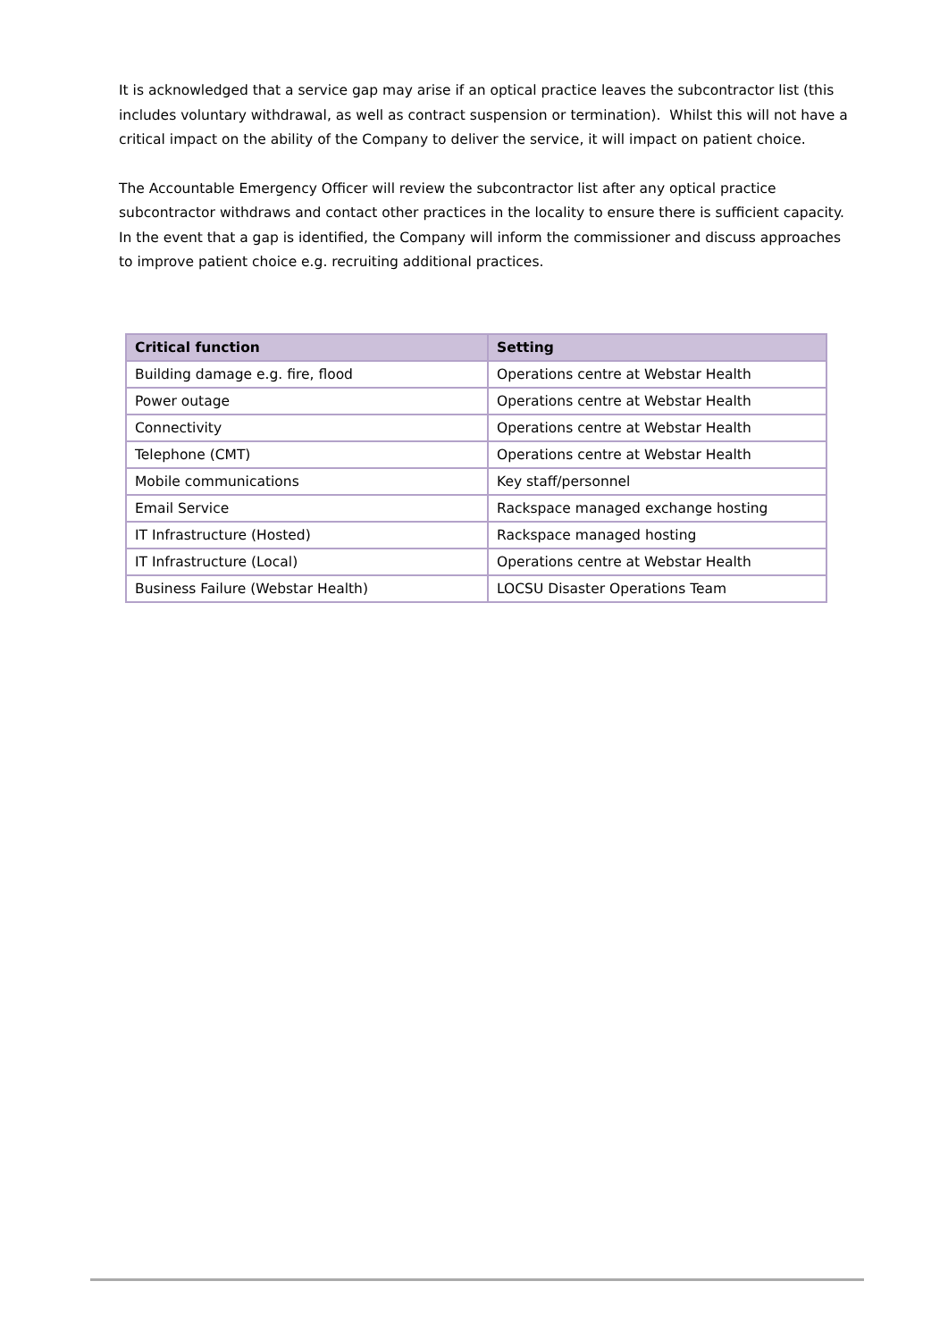It is acknowledged that a service gap may arise if an optical practice leaves the subcontractor list (this includes voluntary withdrawal, as well as contract suspension or termination). Whilst this will not have a critical impact on the ability of the Company to deliver the service, it will impact on patient choice.
The Accountable Emergency Officer will review the subcontractor list after any optical practice subcontractor withdraws and contact other practices in the locality to ensure there is sufficient capacity. In the event that a gap is identified, the Company will inform the commissioner and discuss approaches to improve patient choice e.g. recruiting additional practices.
| Critical function | Setting |
| --- | --- |
| Building damage e.g. fire, flood | Operations centre at Webstar Health |
| Power outage | Operations centre at Webstar Health |
| Connectivity | Operations centre at Webstar Health |
| Telephone (CMT) | Operations centre at Webstar Health |
| Mobile communications | Key staff/personnel |
| Email Service | Rackspace managed exchange hosting |
| IT Infrastructure (Hosted) | Rackspace managed hosting |
| IT Infrastructure (Local) | Operations centre at Webstar Health |
| Business Failure (Webstar Health) | LOCSU Disaster Operations Team |